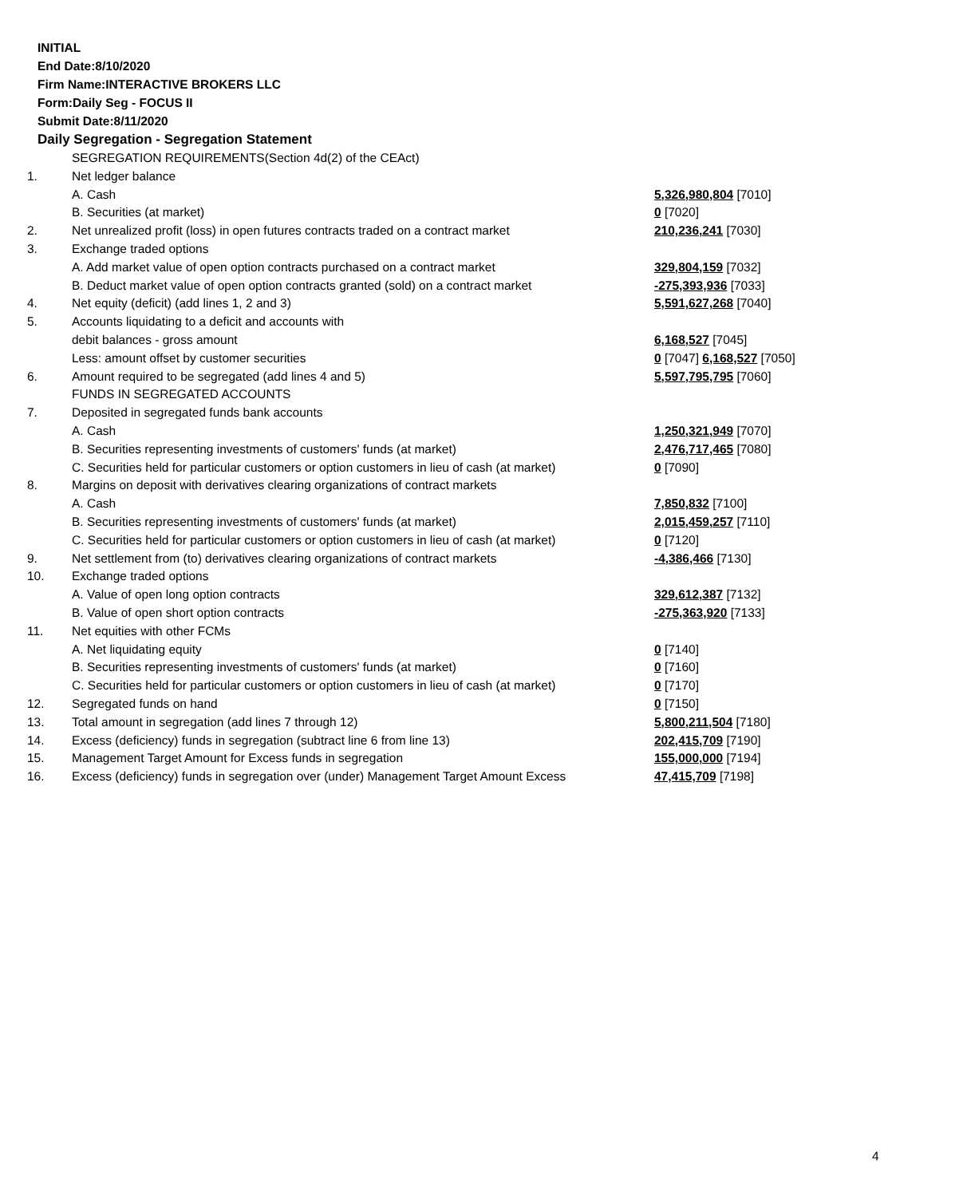INITIAL
End Date:8/10/2020
Firm Name:INTERACTIVE BROKERS LLC
Form:Daily Seg - FOCUS II
Submit Date:8/11/2020
Daily Segregation - Segregation Statement
| | SEGREGATION REQUIREMENTS(Section 4d(2) of the CEAct) | |
| 1. | Net ledger balance | |
| | A. Cash | 5,326,980,804 [7010] |
| | B. Securities (at market) | 0 [7020] |
| 2. | Net unrealized profit (loss) in open futures contracts traded on a contract market | 210,236,241 [7030] |
| 3. | Exchange traded options | |
| | A. Add market value of open option contracts purchased on a contract market | 329,804,159 [7032] |
| | B. Deduct market value of open option contracts granted (sold) on a contract market | -275,393,936 [7033] |
| 4. | Net equity (deficit) (add lines 1, 2 and 3) | 5,591,627,268 [7040] |
| 5. | Accounts liquidating to a deficit and accounts with | |
| | debit balances - gross amount | 6,168,527 [7045] |
| | Less: amount offset by customer securities | 0 [7047] 6,168,527 [7050] |
| 6. | Amount required to be segregated (add lines 4 and 5) | 5,597,795,795 [7060] |
| | FUNDS IN SEGREGATED ACCOUNTS | |
| 7. | Deposited in segregated funds bank accounts | |
| | A. Cash | 1,250,321,949 [7070] |
| | B. Securities representing investments of customers' funds (at market) | 2,476,717,465 [7080] |
| | C. Securities held for particular customers or option customers in lieu of cash (at market) | 0 [7090] |
| 8. | Margins on deposit with derivatives clearing organizations of contract markets | |
| | A. Cash | 7,850,832 [7100] |
| | B. Securities representing investments of customers' funds (at market) | 2,015,459,257 [7110] |
| | C. Securities held for particular customers or option customers in lieu of cash (at market) | 0 [7120] |
| 9. | Net settlement from (to) derivatives clearing organizations of contract markets | -4,386,466 [7130] |
| 10. | Exchange traded options | |
| | A. Value of open long option contracts | 329,612,387 [7132] |
| | B. Value of open short option contracts | -275,363,920 [7133] |
| 11. | Net equities with other FCMs | |
| | A. Net liquidating equity | 0 [7140] |
| | B. Securities representing investments of customers' funds (at market) | 0 [7160] |
| | C. Securities held for particular customers or option customers in lieu of cash (at market) | 0 [7170] |
| 12. | Segregated funds on hand | 0 [7150] |
| 13. | Total amount in segregation (add lines 7 through 12) | 5,800,211,504 [7180] |
| 14. | Excess (deficiency) funds in segregation (subtract line 6 from line 13) | 202,415,709 [7190] |
| 15. | Management Target Amount for Excess funds in segregation | 155,000,000 [7194] |
| 16. | Excess (deficiency) funds in segregation over (under) Management Target Amount Excess | 47,415,709 [7198] |
4